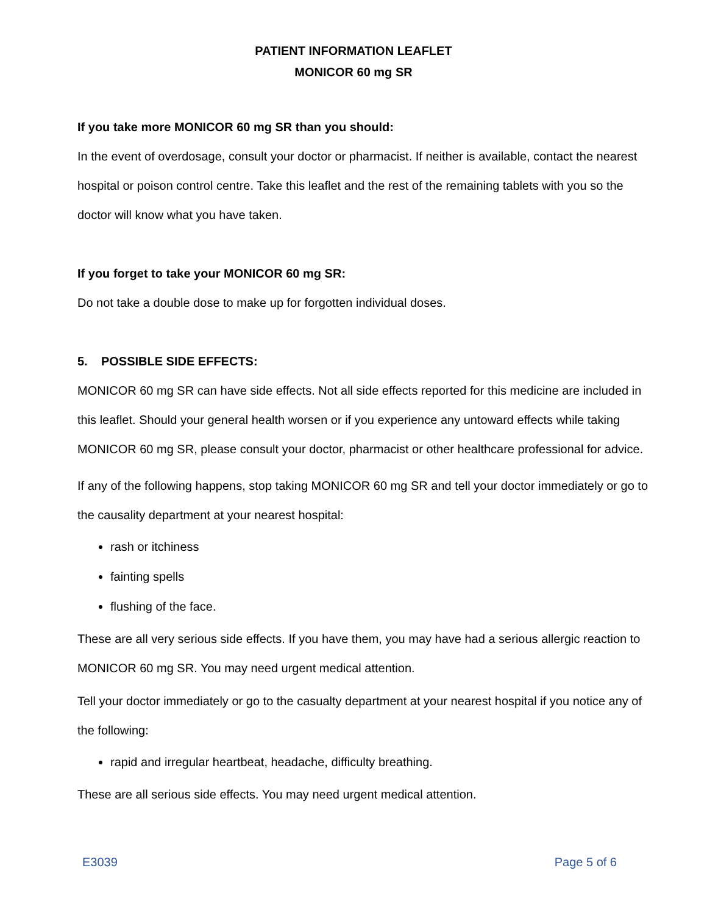PATIENT INFORMATION LEAFLET
MONICOR 60 mg SR
If you take more MONICOR 60 mg SR than you should:
In the event of overdosage, consult your doctor or pharmacist. If neither is available, contact the nearest hospital or poison control centre. Take this leaflet and the rest of the remaining tablets with you so the doctor will know what you have taken.
If you forget to take your MONICOR 60 mg SR:
Do not take a double dose to make up for forgotten individual doses.
5. POSSIBLE SIDE EFFECTS:
MONICOR 60 mg SR can have side effects. Not all side effects reported for this medicine are included in this leaflet. Should your general health worsen or if you experience any untoward effects while taking MONICOR 60 mg SR, please consult your doctor, pharmacist or other healthcare professional for advice.
If any of the following happens, stop taking MONICOR 60 mg SR and tell your doctor immediately or go to the causality department at your nearest hospital:
rash or itchiness
fainting spells
flushing of the face.
These are all very serious side effects. If you have them, you may have had a serious allergic reaction to MONICOR 60 mg SR. You may need urgent medical attention.
Tell your doctor immediately or go to the casualty department at your nearest hospital if you notice any of the following:
rapid and irregular heartbeat, headache, difficulty breathing.
These are all serious side effects. You may need urgent medical attention.
E3039 Page 5 of 6